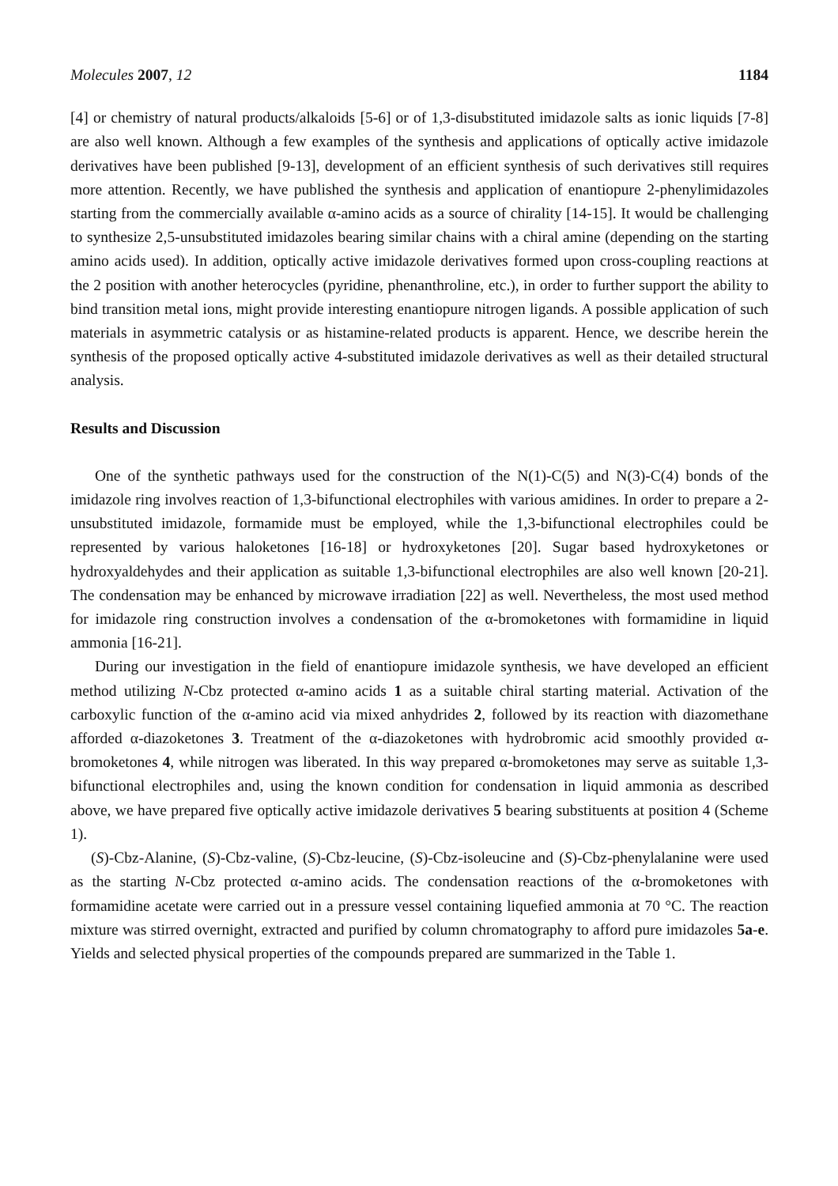Molecules 2007, 12 1184
[4] or chemistry of natural products/alkaloids [5-6] or of 1,3-disubstituted imidazole salts as ionic liquids [7-8] are also well known. Although a few examples of the synthesis and applications of optically active imidazole derivatives have been published [9-13], development of an efficient synthesis of such derivatives still requires more attention. Recently, we have published the synthesis and application of enantiopure 2-phenylimidazoles starting from the commercially available α-amino acids as a source of chirality [14-15]. It would be challenging to synthesize 2,5-unsubstituted imidazoles bearing similar chains with a chiral amine (depending on the starting amino acids used). In addition, optically active imidazole derivatives formed upon cross-coupling reactions at the 2 position with another heterocycles (pyridine, phenanthroline, etc.), in order to further support the ability to bind transition metal ions, might provide interesting enantiopure nitrogen ligands. A possible application of such materials in asymmetric catalysis or as histamine-related products is apparent. Hence, we describe herein the synthesis of the proposed optically active 4-substituted imidazole derivatives as well as their detailed structural analysis.
Results and Discussion
One of the synthetic pathways used for the construction of the N(1)-C(5) and N(3)-C(4) bonds of the imidazole ring involves reaction of 1,3-bifunctional electrophiles with various amidines. In order to prepare a 2-unsubstituted imidazole, formamide must be employed, while the 1,3-bifunctional electrophiles could be represented by various haloketones [16-18] or hydroxyketones [20]. Sugar based hydroxyketones or hydroxyaldehydes and their application as suitable 1,3-bifunctional electrophiles are also well known [20-21]. The condensation may be enhanced by microwave irradiation [22] as well. Nevertheless, the most used method for imidazole ring construction involves a condensation of the α-bromoketones with formamidine in liquid ammonia [16-21].
During our investigation in the field of enantiopure imidazole synthesis, we have developed an efficient method utilizing N-Cbz protected α-amino acids 1 as a suitable chiral starting material. Activation of the carboxylic function of the α-amino acid via mixed anhydrides 2, followed by its reaction with diazomethane afforded α-diazoketones 3. Treatment of the α-diazoketones with hydrobromic acid smoothly provided α-bromoketones 4, while nitrogen was liberated. In this way prepared α-bromoketones may serve as suitable 1,3-bifunctional electrophiles and, using the known condition for condensation in liquid ammonia as described above, we have prepared five optically active imidazole derivatives 5 bearing substituents at position 4 (Scheme 1).
(S)-Cbz-Alanine, (S)-Cbz-valine, (S)-Cbz-leucine, (S)-Cbz-isoleucine and (S)-Cbz-phenylalanine were used as the starting N-Cbz protected α-amino acids. The condensation reactions of the α-bromoketones with formamidine acetate were carried out in a pressure vessel containing liquefied ammonia at 70 °C. The reaction mixture was stirred overnight, extracted and purified by column chromatography to afford pure imidazoles 5a-e. Yields and selected physical properties of the compounds prepared are summarized in the Table 1.